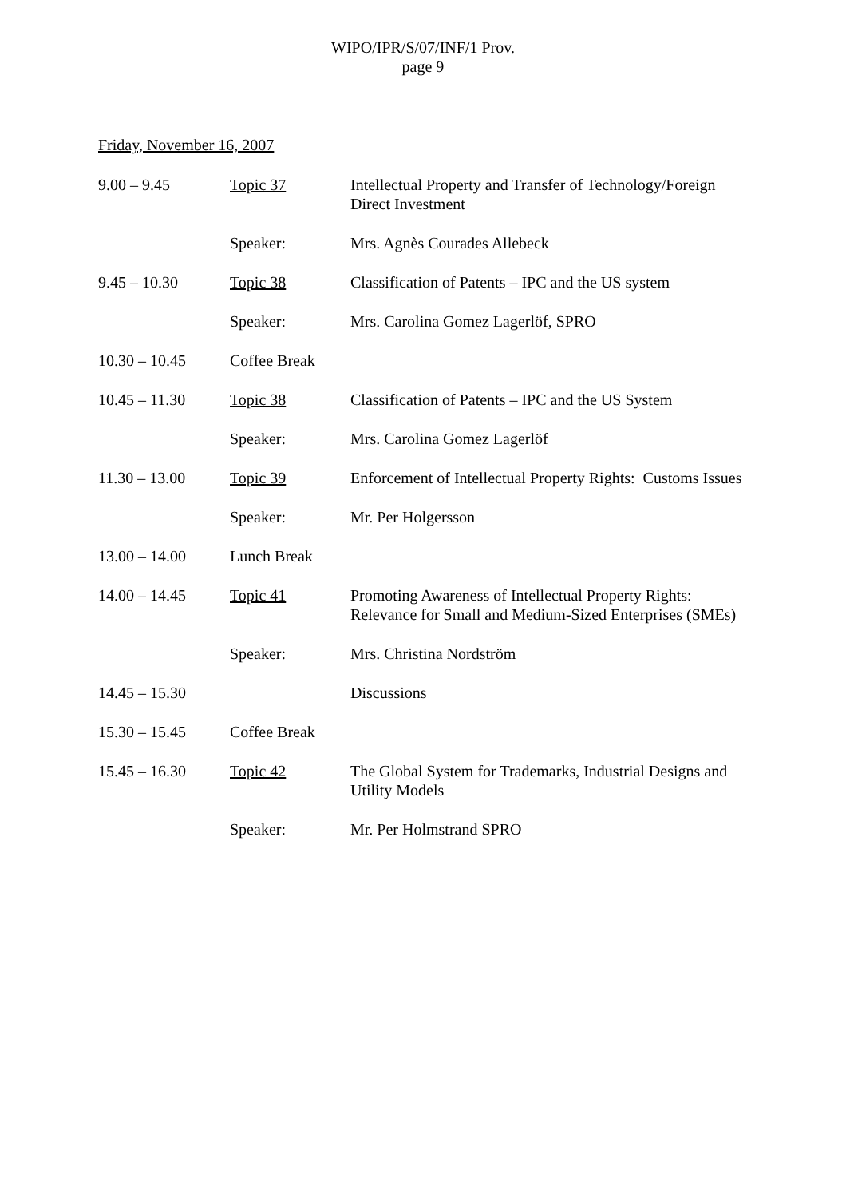WIPO/IPR/S/07/INF/1 Prov.
page 9
Friday, November 16, 2007
| 9.00 – 9.45 | Topic 37 | Intellectual Property and Transfer of Technology/Foreign Direct Investment |
| | Speaker: | Mrs. Agnès Courades Allebeck |
| 9.45 – 10.30 | Topic 38 | Classification of Patents – IPC and the US system |
| | Speaker: | Mrs. Carolina Gomez Lagerlöf, SPRO |
| 10.30 – 10.45 | Coffee Break | |
| 10.45 – 11.30 | Topic 38 | Classification of Patents – IPC and the US System |
| | Speaker: | Mrs. Carolina Gomez Lagerlöf |
| 11.30 – 13.00 | Topic 39 | Enforcement of Intellectual Property Rights: Customs Issues |
| | Speaker: | Mr. Per Holgersson |
| 13.00 – 14.00 | Lunch Break | |
| 14.00 – 14.45 | Topic 41 | Promoting Awareness of Intellectual Property Rights: Relevance for Small and Medium-Sized Enterprises (SMEs) |
| | Speaker: | Mrs. Christina Nordström |
| 14.45 – 15.30 | | Discussions |
| 15.30 – 15.45 | Coffee Break | |
| 15.45 – 16.30 | Topic 42 | The Global System for Trademarks, Industrial Designs and Utility Models |
| | Speaker: | Mr. Per Holmstrand SPRO |